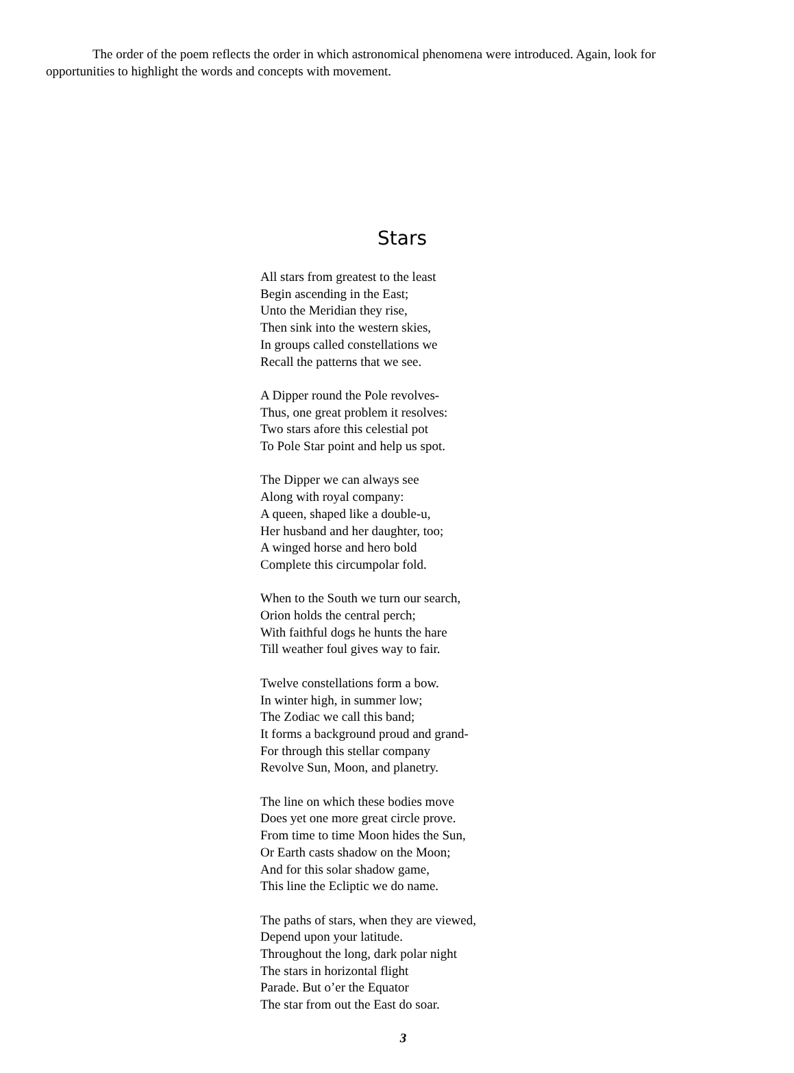The order of the poem reflects the order in which astronomical phenomena were introduced. Again, look for opportunities to highlight the words and concepts with movement.
Stars
All stars from greatest to the least
Begin ascending in the East;
Unto the Meridian they rise,
Then sink into the western skies,
In groups called constellations we
Recall the patterns that we see.
A Dipper round the Pole revolves-
Thus, one great problem it resolves:
Two stars afore this celestial pot
To Pole Star point and help us spot.
The Dipper we can always see
Along with royal company:
A queen, shaped like a double-u,
Her husband and her daughter, too;
A winged horse and hero bold
Complete this circumpolar fold.
When to the South we turn our search,
Orion holds the central perch;
With faithful dogs he hunts the hare
Till weather foul gives way to fair.
Twelve constellations form a bow.
In winter high, in summer low;
The Zodiac we call this band;
It forms a background proud and grand-
For through this stellar company
Revolve Sun, Moon, and planetry.
The line on which these bodies move
Does yet one more great circle prove.
From time to time Moon hides the Sun,
Or Earth casts shadow on the Moon;
And for this solar shadow game,
This line the Ecliptic we do name.
The paths of stars, when they are viewed,
Depend upon your latitude.
Throughout the long, dark polar night
The stars in horizontal flight
Parade. But o’er the Equator
The star from out the East do soar.
3